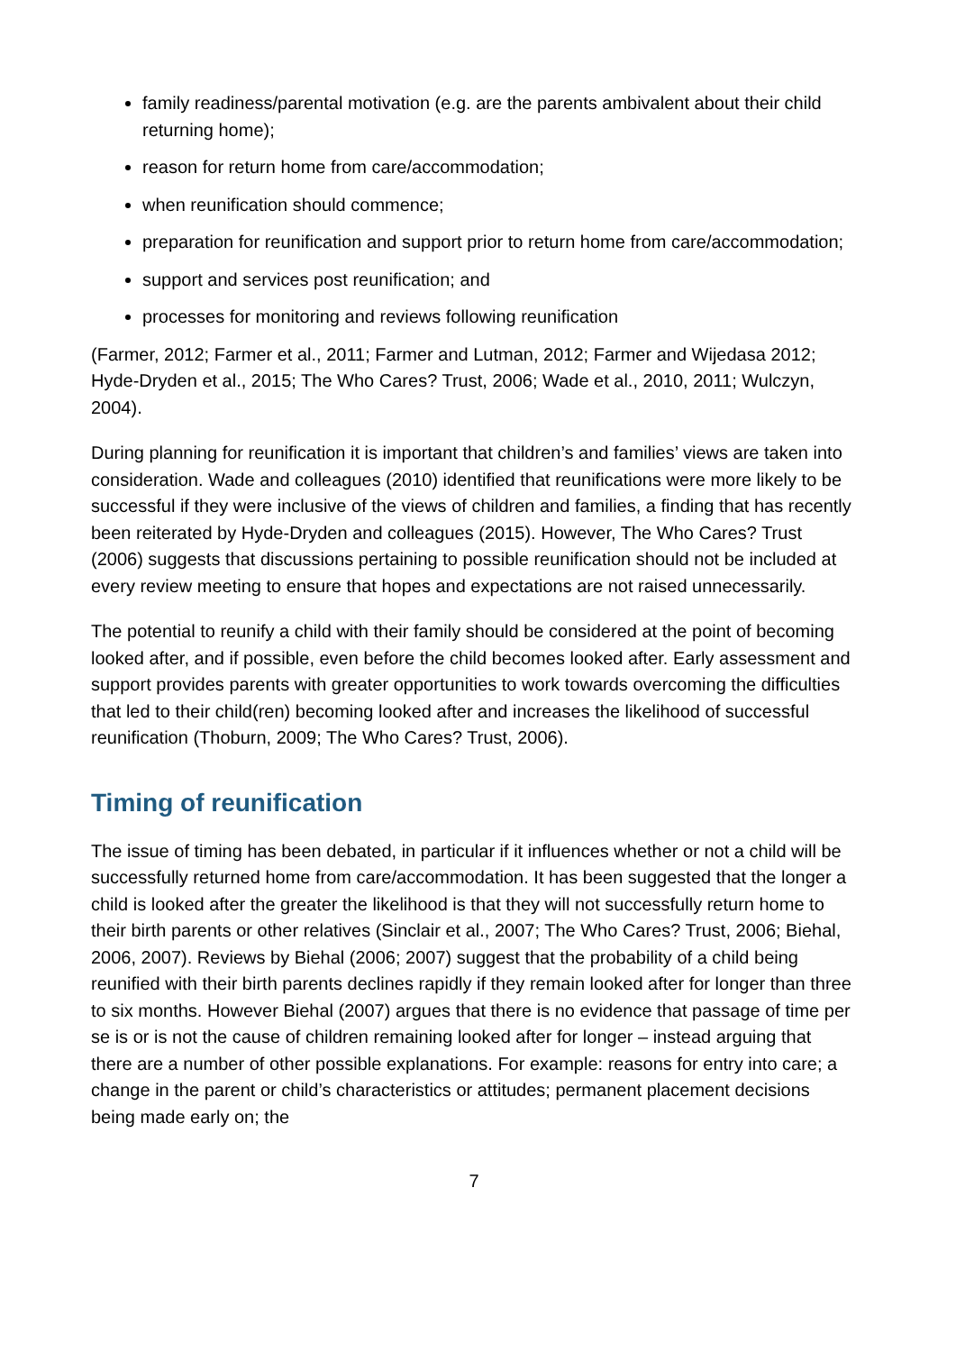family readiness/parental motivation (e.g. are the parents ambivalent about their child returning home);
reason for return home from care/accommodation;
when reunification should commence;
preparation for reunification and support prior to return home from care/accommodation;
support and services post reunification; and
processes for monitoring and reviews following reunification
(Farmer, 2012; Farmer et al., 2011; Farmer and Lutman, 2012; Farmer and Wijedasa 2012; Hyde-Dryden et al., 2015; The Who Cares? Trust, 2006; Wade et al., 2010, 2011; Wulczyn, 2004).
During planning for reunification it is important that children’s and families’ views are taken into consideration. Wade and colleagues (2010) identified that reunifications were more likely to be successful if they were inclusive of the views of children and families, a finding that has recently been reiterated by Hyde-Dryden and colleagues (2015). However, The Who Cares? Trust (2006) suggests that discussions pertaining to possible reunification should not be included at every review meeting to ensure that hopes and expectations are not raised unnecessarily.
The potential to reunify a child with their family should be considered at the point of becoming looked after, and if possible, even before the child becomes looked after. Early assessment and support provides parents with greater opportunities to work towards overcoming the difficulties that led to their child(ren) becoming looked after and increases the likelihood of successful reunification (Thoburn, 2009; The Who Cares? Trust, 2006).
Timing of reunification
The issue of timing has been debated, in particular if it influences whether or not a child will be successfully returned home from care/accommodation. It has been suggested that the longer a child is looked after the greater the likelihood is that they will not successfully return home to their birth parents or other relatives (Sinclair et al., 2007; The Who Cares? Trust, 2006; Biehal, 2006, 2007). Reviews by Biehal (2006; 2007) suggest that the probability of a child being reunified with their birth parents declines rapidly if they remain looked after for longer than three to six months. However Biehal (2007) argues that there is no evidence that passage of time per se is or is not the cause of children remaining looked after for longer – instead arguing that there are a number of other possible explanations. For example: reasons for entry into care; a change in the parent or child’s characteristics or attitudes; permanent placement decisions being made early on; the
7